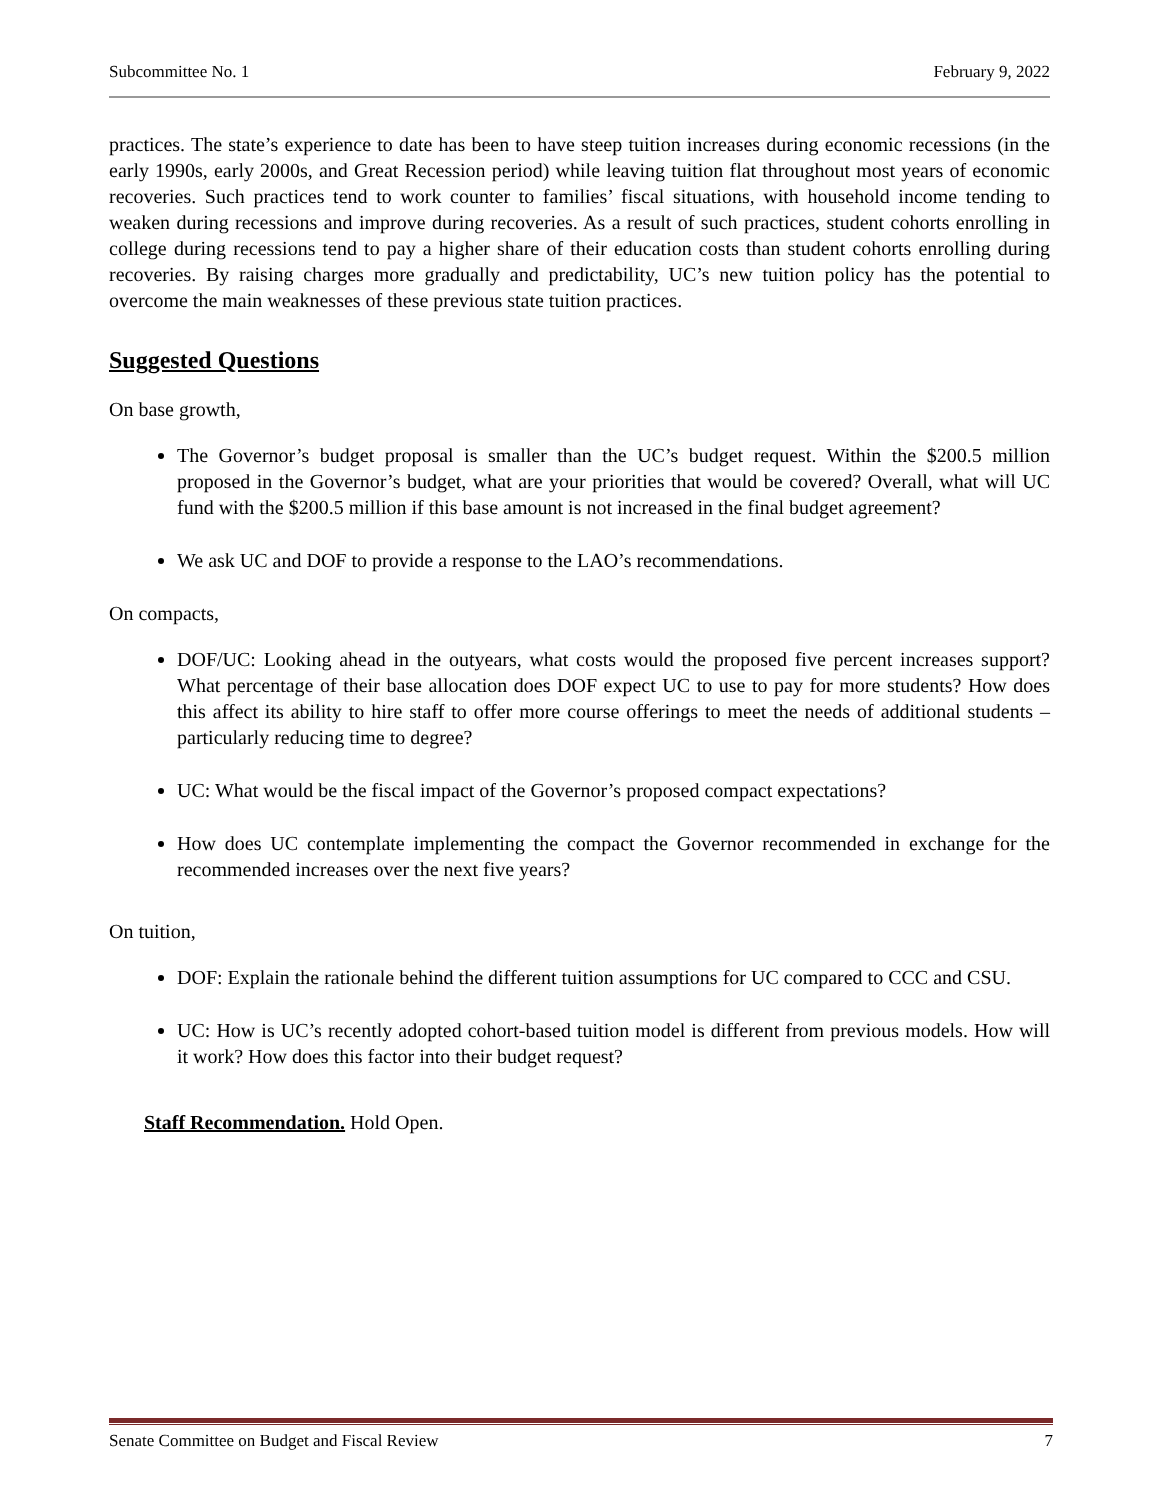Subcommittee No. 1 February 9, 2022
practices. The state’s experience to date has been to have steep tuition increases during economic recessions (in the early 1990s, early 2000s, and Great Recession period) while leaving tuition flat throughout most years of economic recoveries. Such practices tend to work counter to families’ fiscal situations, with household income tending to weaken during recessions and improve during recoveries. As a result of such practices, student cohorts enrolling in college during recessions tend to pay a higher share of their education costs than student cohorts enrolling during recoveries. By raising charges more gradually and predictability, UC’s new tuition policy has the potential to overcome the main weaknesses of these previous state tuition practices.
Suggested Questions
On base growth,
The Governor’s budget proposal is smaller than the UC’s budget request. Within the $200.5 million proposed in the Governor’s budget, what are your priorities that would be covered? Overall, what will UC fund with the $200.5 million if this base amount is not increased in the final budget agreement?
We ask UC and DOF to provide a response to the LAO’s recommendations.
On compacts,
DOF/UC: Looking ahead in the outyears, what costs would the proposed five percent increases support? What percentage of their base allocation does DOF expect UC to use to pay for more students? How does this affect its ability to hire staff to offer more course offerings to meet the needs of additional students – particularly reducing time to degree?
UC: What would be the fiscal impact of the Governor’s proposed compact expectations?
How does UC contemplate implementing the compact the Governor recommended in exchange for the recommended increases over the next five years?
On tuition,
DOF: Explain the rationale behind the different tuition assumptions for UC compared to CCC and CSU.
UC: How is UC’s recently adopted cohort-based tuition model is different from previous models. How will it work? How does this factor into their budget request?
Staff Recommendation. Hold Open.
Senate Committee on Budget and Fiscal Review 7